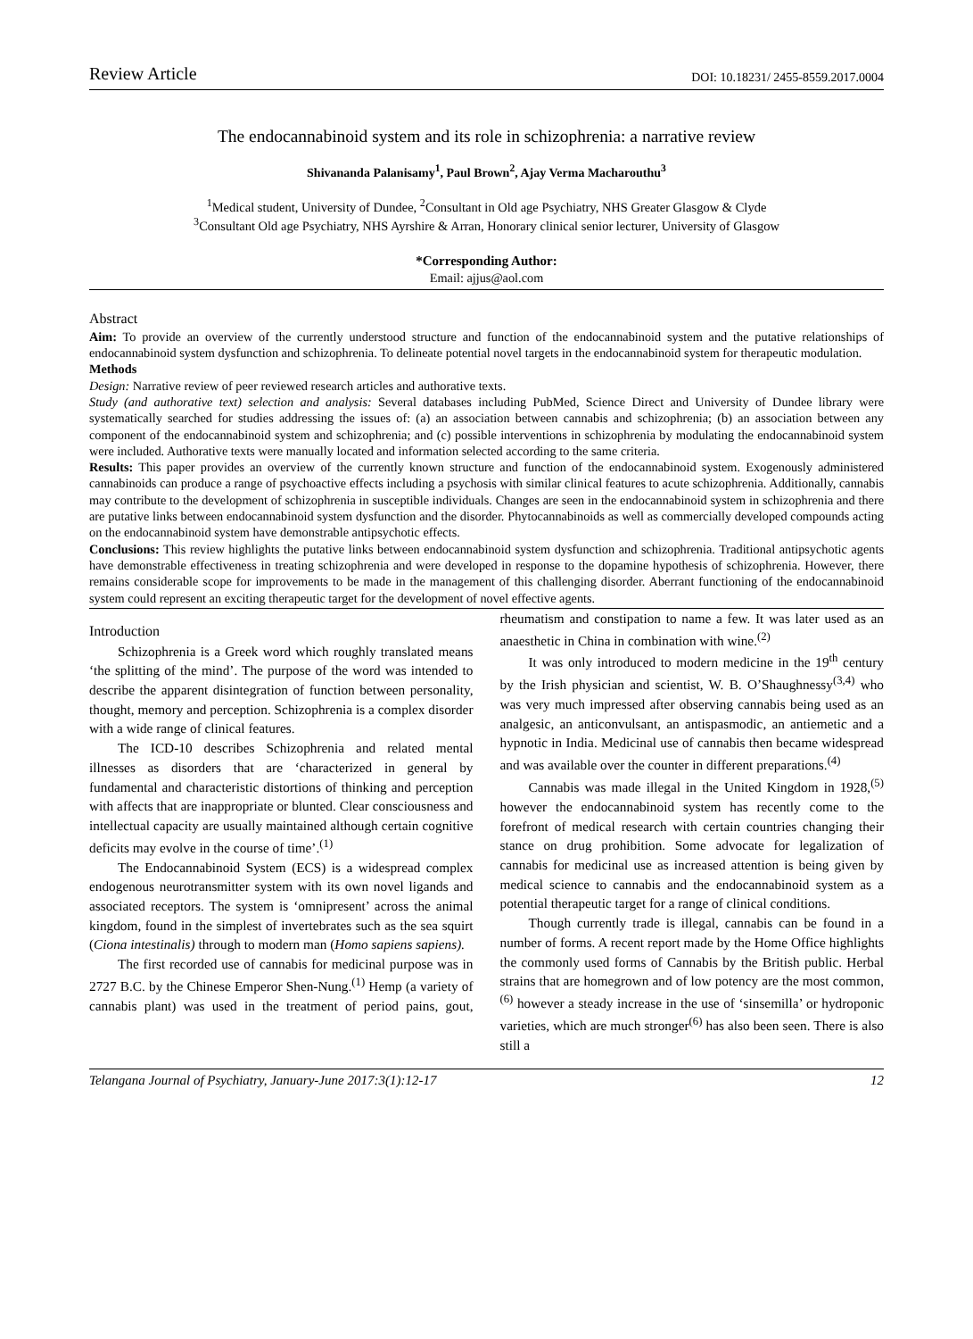Review Article DOI: 10.18231/ 2455-8559.2017.0004
The endocannabinoid system and its role in schizophrenia: a narrative review
Shivananda Palanisamy<sup>1</sup>, Paul Brown<sup>2</sup>, Ajay Verma Macharouthu<sup>3</sup>
<sup>1</sup> Medical student, University of Dundee, <sup>2</sup>Consultant in Old age Psychiatry, NHS Greater Glasgow & Clyde
<sup>3</sup> Consultant Old age Psychiatry, NHS Ayrshire & Arran, Honorary clinical senior lecturer, University of Glasgow
*Corresponding Author:
Email: ajjus@aol.com
Abstract
Aim: To provide an overview of the currently understood structure and function of the endocannabinoid system and the putative relationships of endocannabinoid system dysfunction and schizophrenia. To delineate potential novel targets in the endocannabinoid system for therapeutic modulation.
Methods
Design: Narrative review of peer reviewed research articles and authorative texts.
Study (and authorative text) selection and analysis: Several databases including PubMed, Science Direct and University of Dundee library were systematically searched for studies addressing the issues of: (a) an association between cannabis and schizophrenia; (b) an association between any component of the endocannabinoid system and schizophrenia; and (c) possible interventions in schizophrenia by modulating the endocannabinoid system were included. Authorative texts were manually located and information selected according to the same criteria.
Results: This paper provides an overview of the currently known structure and function of the endocannabinoid system. Exogenously administered cannabinoids can produce a range of psychoactive effects including a psychosis with similar clinical features to acute schizophrenia. Additionally, cannabis may contribute to the development of schizophrenia in susceptible individuals. Changes are seen in the endocannabinoid system in schizophrenia and there are putative links between endocannabinoid system dysfunction and the disorder. Phytocannabinoids as well as commercially developed compounds acting on the endocannabinoid system have demonstrable antipsychotic effects.
Conclusions: This review highlights the putative links between endocannabinoid system dysfunction and schizophrenia. Traditional antipsychotic agents have demonstrable effectiveness in treating schizophrenia and were developed in response to the dopamine hypothesis of schizophrenia. However, there remains considerable scope for improvements to be made in the management of this challenging disorder. Aberrant functioning of the endocannabinoid system could represent an exciting therapeutic target for the development of novel effective agents.
Introduction
Schizophrenia is a Greek word which roughly translated means ‘the splitting of the mind’. The purpose of the word was intended to describe the apparent disintegration of function between personality, thought, memory and perception. Schizophrenia is a complex disorder with a wide range of clinical features.
The ICD-10 describes Schizophrenia and related mental illnesses as disorders that are ‘characterized in general by fundamental and characteristic distortions of thinking and perception with affects that are inappropriate or blunted. Clear consciousness and intellectual capacity are usually maintained although certain cognitive deficits may evolve in the course of time’.<sup>(1)</sup>
The Endocannabinoid System (ECS) is a widespread complex endogenous neurotransmitter system with its own novel ligands and associated receptors. The system is ‘omnipresent’ across the animal kingdom, found in the simplest of invertebrates such as the sea squirt (Ciona intestinalis) through to modern man (Homo sapiens sapiens).
The first recorded use of cannabis for medicinal purpose was in 2727 B.C. by the Chinese Emperor Shen-Nung.<sup>(1)</sup> Hemp (a variety of cannabis plant) was used in the treatment of period pains, gout, rheumatism and constipation to name a few. It was later used as an anaesthetic in China in combination with wine.<sup>(2)</sup>
It was only introduced to modern medicine in the 19<sup>th</sup> century by the Irish physician and scientist, W. B. O’Shaughnessy<sup>(3,4)</sup> who was very much impressed after observing cannabis being used as an analgesic, an anticonvulsant, an antispasmodic, an antiemetic and a hypnotic in India. Medicinal use of cannabis then became widespread and was available over the counter in different preparations.<sup>(4)</sup>
Cannabis was made illegal in the United Kingdom in 1928,<sup>(5)</sup> however the endocannabinoid system has recently come to the forefront of medical research with certain countries changing their stance on drug prohibition. Some advocate for legalization of cannabis for medicinal use as increased attention is being given by medical science to cannabis and the endocannabinoid system as a potential therapeutic target for a range of clinical conditions.
Though currently trade is illegal, cannabis can be found in a number of forms. A recent report made by the Home Office highlights the commonly used forms of Cannabis by the British public. Herbal strains that are homegrown and of low potency are the most common,<sup>(6)</sup> however a steady increase in the use of ‘sinsemilla’ or hydroponic varieties, which are much stronger<sup>(6)</sup> has also been seen. There is also still a
Telangana Journal of Psychiatry, January-June 2017:3(1):12-17 12